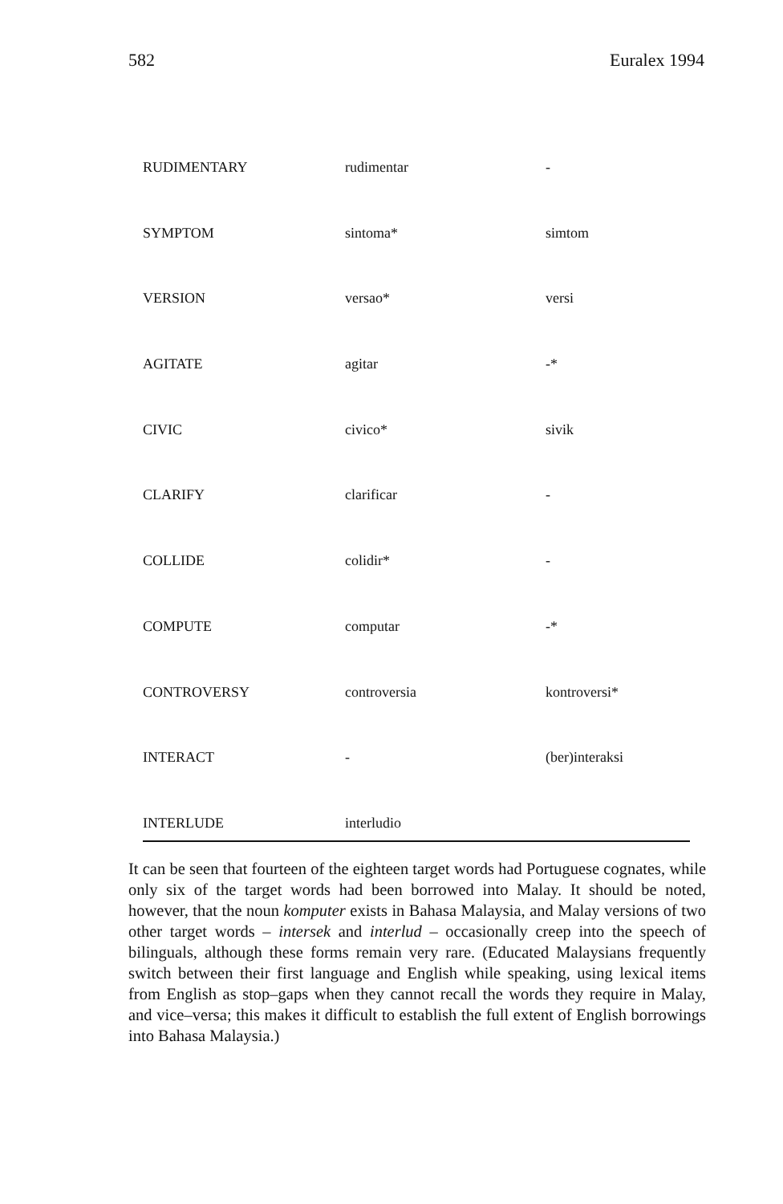582 Euralex 1994
| RUDIMENTARY | rudimentar | - |
| SYMPTOM | sintoma* | simtom |
| VERSION | versao* | versi |
| AGITATE | agitar | -* |
| CIVIC | civico* | sivik |
| CLARIFY | clarificar | - |
| COLLIDE | colidir* | - |
| COMPUTE | computar | -* |
| CONTROVERSY | controversia | kontroversi* |
| INTERACT | - | (ber)interaksi |
| INTERLUDE | interludio | |
It can be seen that fourteen of the eighteen target words had Portuguese cognates, while only six of the target words had been borrowed into Malay. It should be noted, however, that the noun komputer exists in Bahasa Malaysia, and Malay versions of two other target words – intersek and interlud – occasionally creep into the speech of bilinguals, although these forms remain very rare. (Educated Malaysians frequently switch between their first language and English while speaking, using lexical items from English as stop–gaps when they cannot recall the words they require in Malay, and vice–versa; this makes it difficult to establish the full extent of English borrowings into Bahasa Malaysia.)